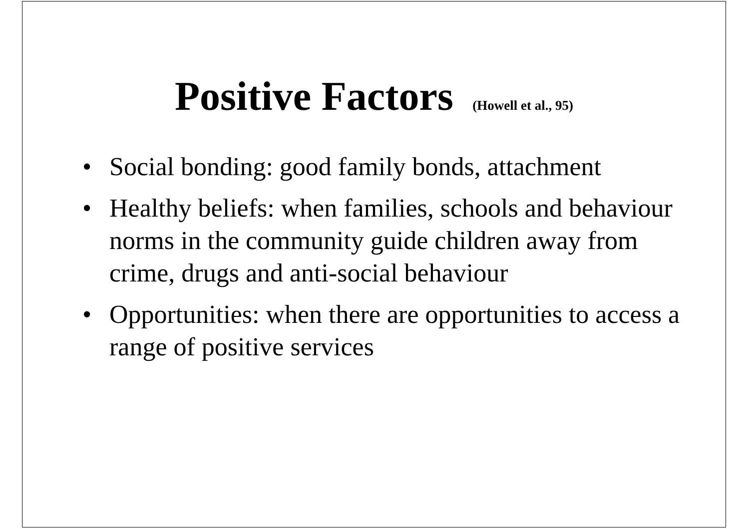Positive Factors (Howell et al., 95)
• Social bonding: good family bonds, attachment
• Healthy beliefs: when families, schools and behaviour norms in the community guide children away from crime, drugs and anti-social behaviour
• Opportunities: when there are opportunities to access a range of positive services